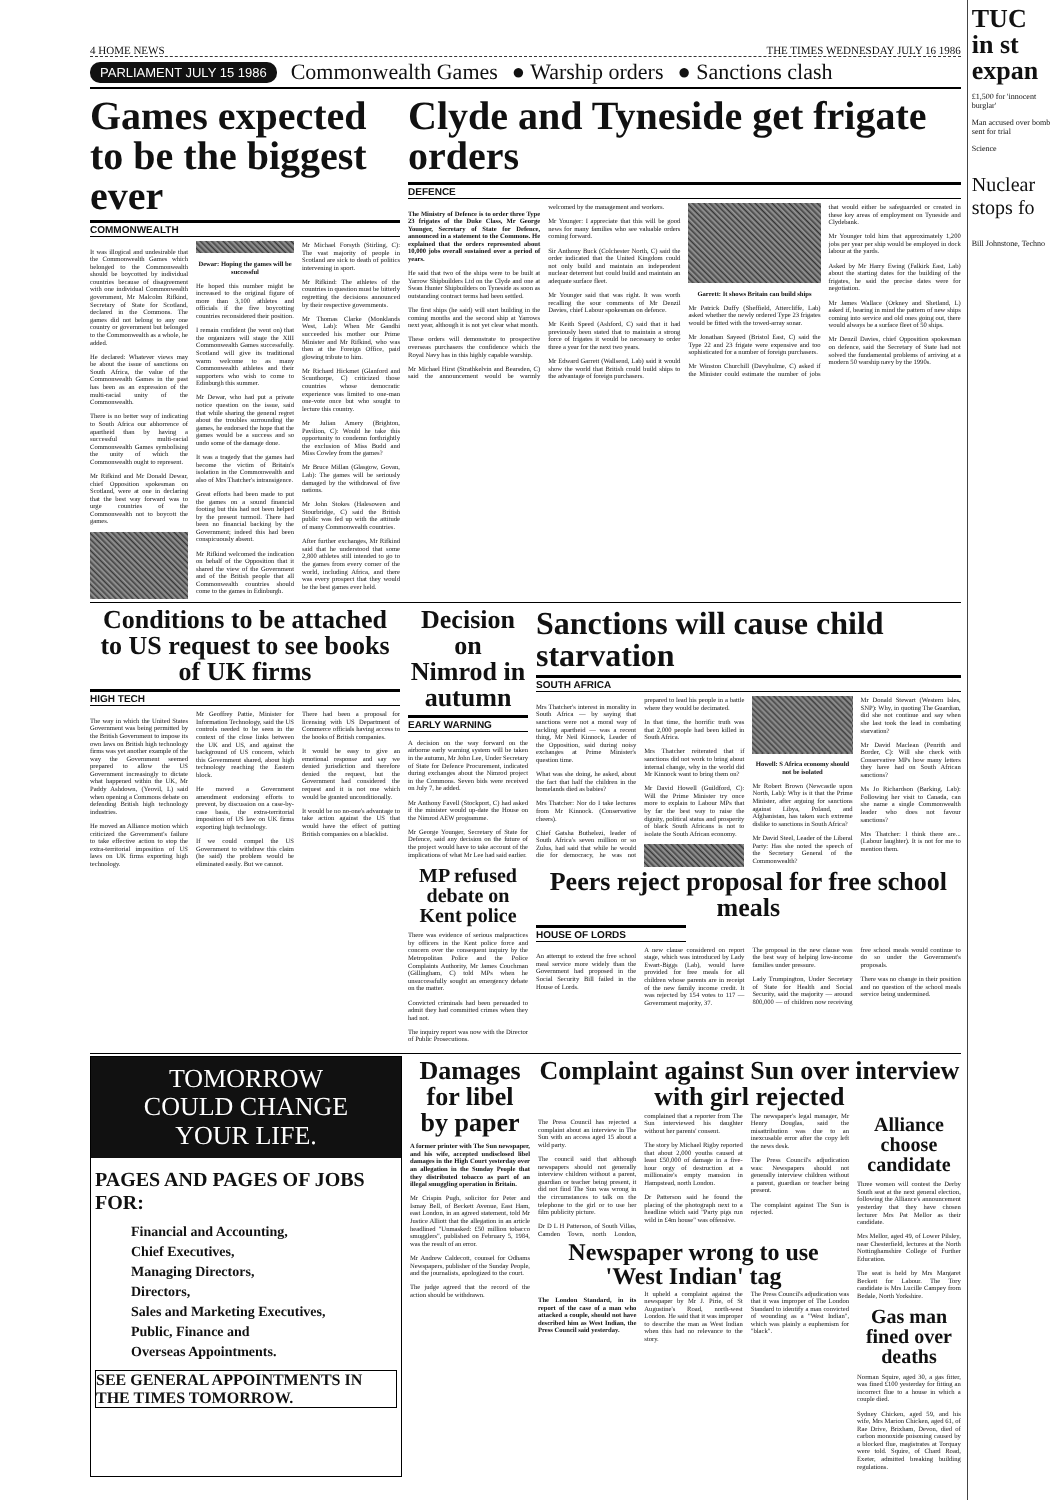4 HOME NEWS THE TIMES WEDNESDAY JULY 16 1986
PARLIAMENT JULY 15 1986 Commonwealth Games ● Warship orders ● Sanctions clash
Games expected to be the biggest ever
COMMONWEALTH
It was illogical and undesirable that the Commonwealth Games which belonged to the Commonwealth should be boycotted by individual countries because of disagreement with one individual Commonwealth government, Mr Malcolm Rifkind, Secretary of State for Scotland, declared in the Commons. The games did not belong to any one country or government but belonged to the Commonwealth as a whole, he added.
He declared: Whatever views may be about the issue of sanctions on South Africa, the value of the Commonwealth Games in the past has been as an expression of the multi-racial unity of the Commonwealth.
There is no better way of indicating to South Africa our abhorrence of apartheid than by having a successful multi-racial Commonwealth Games symbolising the unity of which the Commonwealth ought to represent.
Mr Rifkind and Mr Donald Dewar, chief Opposition spokesman on Scotland, were at one in declaring that the best way forward was to urge countries of the Commonwealth not to boycott the games.
Dewar: Hoping the games will be successful
He hoped this number might be increased to the original figure of more than 3,100 athletes and officials if the five boycotting countries reconsidered their position.
I remain confident (he went on) that the organizers will stage the XIII Commonwealth Games successfully. Scotland will give its traditional warm welcome to as many Commonwealth athletes and their supporters who wish to come to Edinburgh this summer.
Mr Dewar, who had put a private notice question on the issue, said that while sharing the general regret about the troubles surrounding the games, he endorsed the hope that the games would be a success and so undo some of the damage done.
It was a tragedy that the games had become the victim of Britain's isolation in the Commonwealth and also of Mrs Thatcher's intransigence.
Great efforts had been made to put the games on a sound financial footing but this had not been helped by the present turmoil. There had been no financial backing by the Government; indeed this had been conspicuously absent.
Mr Rifkind welcomed the indication on behalf of the Opposition that it shared the view of the Government and of the British people that all Commonwealth countries should come to the games in Edinburgh.
Mr Michael Forsyth (Stirling, C): The vast majority of people in Scotland are sick to death of politics intervening in sport.
Mr Rifkind: The athletes of the countries in question must be bitterly regretting the decisions announced by their respective governments.
Mr Thomas Clarke (Monklands West, Lab): When Mr Gandhi succeeded his mother our Prime Minister and Mr Rifkind, who was then at the Foreign Office, paid glowing tribute to him.
Mr Richard Hickmet (Glanford and Scunthorpe, C) criticized those countries whose democratic experience was limited to one-man one-vote once but who sought to lecture this country.
Mr Julian Amery (Brighton, Pavilion, C): Would he take this opportunity to condemn forthrightly the exclusion of Miss Budd and Miss Cowley from the games?
Mr Bruce Millan (Glasgow, Govan, Lab): The games will be seriously damaged by the withdrawal of five nations.
Mr John Stokes (Halesowen and Stourbridge, C) said the British public was fed up with the attitude of many Commonwealth countries.
After further exchanges, Mr Rifkind said that he understood that some 2,800 athletes still intended to go to the games from every corner of the world, including Africa, and there was every prospect that they would be the best games ever held.
Clyde and Tyneside get frigate orders
DEFENCE
The Ministry of Defence is to order three Type 23 frigates of the Duke Class, Mr George Younger, Secretary of State for Defence, announced in a statement to the Commons. He explained that the orders represented about 10,000 jobs overall sustained over a period of years.
He said that two of the ships were to be built at Yarrow Shipbuilders Ltd on the Clyde and one at Swan Hunter Shipbuilders on Tyneside as soon as outstanding contract terms had been settled.
The first ships (he said) will start building in the coming months and the second ship at Yarrows next year, although it is not yet clear what month.
These orders will demonstrate to prospective overseas purchasers the confidence which the Royal Navy has in this highly capable warship.
Mr Michael Hirst (Strathkelvin and Bearsden, C) said the announcement would be warmly welcomed by the management and workers.
Mr Younger: I appreciate that this will be good news for many families who see valuable orders coming forward.
Sir Anthony Buck (Colchester North, C) said the order indicated that the United Kingdom could not only build and maintain an independent nuclear deterrent but could build and maintain an adequate surface fleet.
Mr Younger said that was right. It was worth recalling the sour comments of Mr Denzil Davies, chief Labour spokesman on defence.
Mr Keith Speed (Ashford, C) said that it had previously been stated that to maintain a strong force of frigates it would be necessary to order three a year for the next two years.
Mr Edward Garrett (Wallsend, Lab) said it would show the world that British could build ships to the advantage of foreign purchasers.
Garrett: It shows Britain can build ships
Mr Patrick Duffy (Sheffield, Attercliffe, Lab) asked whether the newly ordered Type 23 frigates would be fitted with the towed-array sonar.
Mr Jonathan Sayeed (Bristol East, C) said the Type 22 and 23 frigate were expensive and too sophisticated for a number of foreign purchasers.
Mr Winston Churchill (Davyhulme, C) asked if the Minister could estimate the number of jobs that would either be safeguarded or created in these key areas of employment on Tyneside and Clydebank.
Mr Younger told him that approximately 1,200 jobs per year per ship would be employed in dock labour at the yards.
Asked by Mr Harry Ewing (Falkirk East, Lab) about the starting dates for the building of the frigates, he said the precise dates were for negotiation.
Mr James Wallace (Orkney and Shetland, L) asked if, bearing in mind the pattern of new ships coming into service and old ones going out, there would always be a surface fleet of 50 ships.
Mr Denzil Davies, chief Opposition spokesman on defence, said the Secretary of State had not solved the fundamental problems of arriving at a modern 50 warship navy by the 1990s.
Conditions to be attached to US request to see books of UK firms
HIGH TECH
The way in which the United States Government was being permitted by the British Government to impose its own laws on British high technology firms was yet another example of the way the Government seemed prepared to allow the US Government increasingly to dictate what happened within the UK, Mr Paddy Ashdown, (Yeovil, L) said when opening a Commons debate on defending British high technology industries.
He moved an Alliance motion which criticized the Government's failure to take effective action to stop the extra-territorial imposition of US laws on UK firms exporting high technology.
Mr Geoffrey Pattie, Minister for Information Technology, said the US controls needed to be seen in the context of the close links between the UK and US, and against the background of US concern, which this Government shared, about high technology reaching the Eastern block.
He moved a Government amendment endorsing efforts to prevent, by discussion on a case-by-case basis, the extra-territorial imposition of US law on UK firms exporting high technology.
If we could compel the US Government to withdraw this claim (he said) the problem would be eliminated easily. But we cannot.
There had been a proposal for licensing with US Department of Commerce officials having access to the books of British companies.
It would be easy to give an emotional response and say we denied jurisdiction and therefore denied the request, but the Government had considered the request and it is not one which would be granted unconditionally.
It would be no no-one's advantage to take action against the US that would have the effect of putting British companies on a blacklist.
Decision on Nimrod in autumn
EARLY WARNING
A decision on the way forward on the airborne early warning system will be taken in the autumn, Mr John Lee, Under Secretary of State for Defence Procurement, indicated during exchanges about the Nimrod project in the Commons. Seven bids were received on July 7, he added.
Mr Anthony Favell (Stockport, C) had asked if the minister would up-date the House on the Nimrod AEW programme.
Mr George Younger, Secretary of State for Defence, said any decision on the future of the project would have to take account of the implications of what Mr Lee had said earlier.
MP refused debate on Kent police
There was evidence of serious malpractices by officers in the Kent police force and concern over the consequent inquiry by the Metropolitan Police and the Police Complaints Authority, Mr James Couchman (Gillingham, C) told MPs when he unsuccessfully sought an emergency debate on the matter.
Convicted criminals had been persuaded to admit they had committed crimes when they had not.
The inquiry report was now with the Director of Public Prosecutions.
Sanctions will cause child starvation
SOUTH AFRICA
Mrs Thatcher's interest in morality in South Africa — by saying that sanctions were not a moral way of tackling apartheid — was a recent thing, Mr Neil Kinnock, Leader of the Opposition, said during noisy exchanges at Prime Minister's question time.
What was she doing, he asked, about the fact that half the children in the homelands died as babies?
Mrs Thatcher: Nor do I take lectures from Mr Kinnock. (Conservative cheers).
Chief Gatsha Buthelezi, leader of South Africa's seven million or so Zulus, had said that while he would die for democracy, he was not prepared to lead his people in a battle where they would be decimated.
In that time, the horrific truth was that 2,000 people had been killed in South Africa.
Mrs Thatcher reiterated that if sanctions did not work to bring about internal change, why in the world did Mr Kinnock want to bring them on?
Mr David Howell (Guildford, C): Will the Prime Minister try once more to explain to Labour MPs that by far the best way to raise the dignity, political status and prosperity of black South Africans is not to isolate the South African economy.
Howell: S Africa economy should not be isolated
Mr Robert Brown (Newcastle upon North, Lab): Why is it that the Prime Minister, after arguing for sanctions against Libya, Poland, and Afghanistan, has taken such extreme dislike to sanctions in South Africa?
Mr David Steel, Leader of the Liberal Party: Has she noted the speech of the Secretary General of the Commonwealth?
Mr Donald Stewart (Western Isles, SNP): Why, in quoting The Guardian, did she not continue and say when she last took the lead in combating starvation?
Mr David Maclean (Penrith and Border, C): Will she check with Conservative MPs how many letters they have had on South African sanctions?
Ms Jo Richardson (Barking, Lab): Following her visit to Canada, can she name a single Commonwealth leader who does not favour sanctions?
Mrs Thatcher: I think there are...(Labour laughter). It is not for me to mention them.
Peers reject proposal for free school meals
HOUSE OF LORDS
An attempt to extend the free school meal service more widely than the Government had proposed in the Social Security Bill failed in the House of Lords.
A new clause considered on report stage, which was introduced by Lady Ewart-Biggs (Lab), would have provided for free meals for all children whose parents are in receipt of the new family income credit. It was rejected by 154 votes to 117 — Government majority, 37.
The proposal in the new clause was the best way of helping low-income families under pressure.
Lady Trumpington, Under Secretary of State for Health and Social Security, said the majority — around 800,000 — of children now receiving free school meals would continue to do so under the Government's proposals.
There was no change in their position and no question of the school meals service being undermined.
TOMORROW
COULD CHANGE
YOUR LIFE.
PAGES AND PAGES OF JOBS FOR:
Financial and Accounting,
Chief Executives,
Managing Directors,
Directors,
Sales and Marketing Executives,
Public, Finance and
Overseas Appointments.
SEE GENERAL APPOINTMENTS IN THE TIMES TOMORROW.
Damages for libel by paper
A former printer with The Sun newspaper, and his wife, accepted undisclosed libel damages in the High Court yesterday over an allegation in the Sunday People that they distributed tobacco as part of an illegal smuggling operation in Britain.
Mr Crispin Pugh, solicitor for Peter and Ismay Bell, of Beckett Avenue, East Ham, east London, in an agreed statement, told Mr Justice Alliott that the allegation in an article headlined "Unmasked: £50 million tobacco smugglers", published on February 5, 1984, was the result of an error.
Mr Andrew Caldecott, counsel for Odhams Newspapers, publisher of the Sunday People, and the journalists, apologized to the court.
The judge agreed that the record of the action should be withdrawn.
Complaint against Sun over interview with girl rejected
The Press Council has rejected a complaint about an interview in The Sun with an access aged 15 about a wild party.
The council said that although newspapers should not generally interview children without a parent, guardian or teacher being present, it did not find The Sun was wrong in the circumstances to talk on the telephone to the girl or to use her film publicity picture.
Dr D L H Patterson, of South Villas, Camden Town, north London, complained that a reporter from The Sun interviewed his daughter without her parents' consent.
The story by Michael Rigby reported that about 2,000 youths caused at least £50,000 of damage in a five-hour orgy of destruction at a millionaire's empty mansion in Hampstead, north London.
Dr Patterson said he found the placing of the photograph next to a headline which said "Party pigs run wild in £4m house" was offensive.
The newspaper's legal manager, Mr Henry Douglas, said the misattribution was due to an inexcusable error after the copy left the news desk.
The Press Council's adjudication was: Newspapers should not generally interview children without a parent, guardian or teacher being present.
The complaint against The Sun is rejected.
Newspaper wrong to use 'West Indian' tag
The London Standard, in its report of the case of a man who attacked a couple, should not have described him as West Indian, the Press Council said yesterday.
It upheld a complaint against the newspaper by Mr J. Pirie, of St Augustine's Road, north-west London. He said that it was improper to describe the man as West Indian when this had no relevance to the story.
The Press Council's adjudication was that it was improper of The London Standard to identify a man convicted of wounding as a "West Indian", which was plainly a euphemism for "black".
Alliance choose candidate
Three women will contest the Derby South seat at the next general election, following the Alliance's announcement yesterday that they have chosen lecturer Mrs Pat Mellor as their candidate.
Mrs Mellor, aged 49, of Lower Pilsley, near Chesterfield, lectures at the North Nottinghamshire College of Further Education.
The seat is held by Mrs Margaret Beckett for Labour. The Tory candidate is Mrs Lucille Campey from Bedale, North Yorkshire.
Gas man fined over deaths
Norman Squire, aged 30, a gas fitter, was fined £100 yesterday for fitting an incorrect flue to a house in which a couple died.
Sydney Chicken, aged 59, and his wife, Mrs Marion Chicken, aged 61, of Rae Drive, Brixham, Devon, died of carbon monoxide poisoning caused by a blocked flue, magistrates at Torquay were told. Squire, of Chard Road, Exeter, admitted breaking building regulations.
TUC in st expan
£1,500 for 'innocent burglar'
Man accused over bomb sent for trial
Science
Nuclear stops fo
Bill Johnstone, Techno